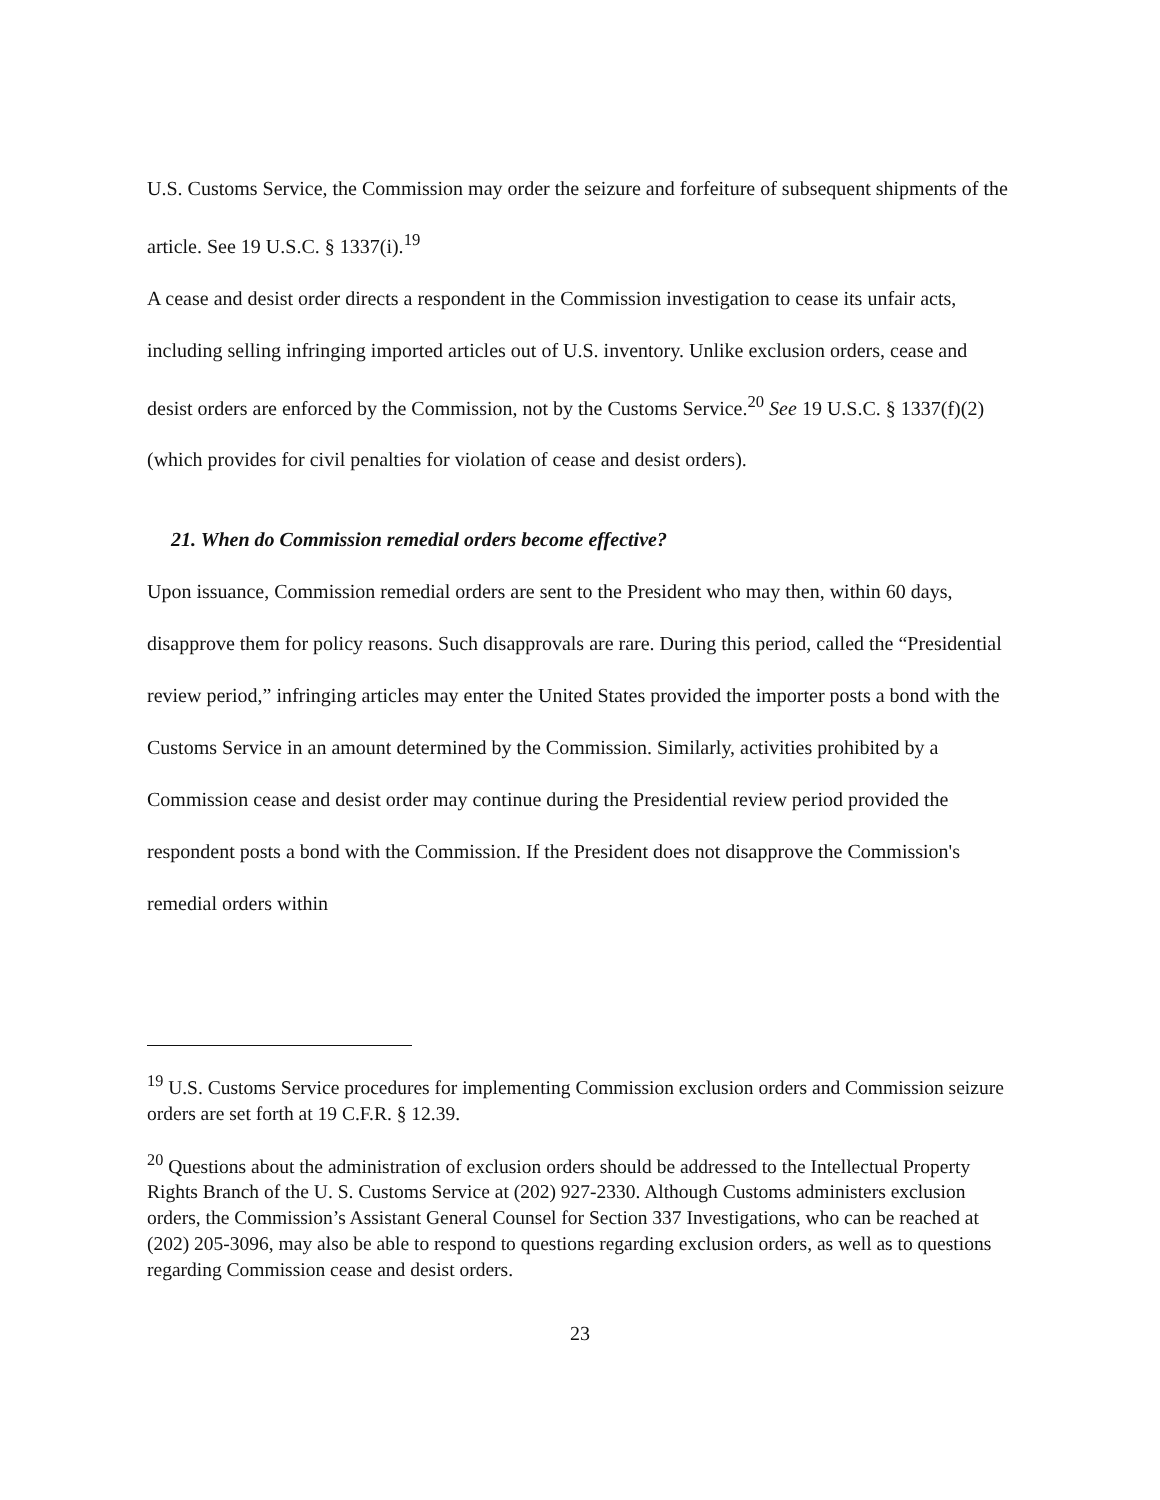U.S. Customs Service, the Commission may order the seizure and forfeiture of subsequent shipments of the article. See 19 U.S.C. § 1337(i).<sup>19</sup>
A cease and desist order directs a respondent in the Commission investigation to cease its unfair acts, including selling infringing imported articles out of U.S. inventory. Unlike exclusion orders, cease and desist orders are enforced by the Commission, not by the Customs Service.<sup>20</sup> See 19 U.S.C. § 1337(f)(2) (which provides for civil penalties for violation of cease and desist orders).
21. When do Commission remedial orders become effective?
Upon issuance, Commission remedial orders are sent to the President who may then, within 60 days, disapprove them for policy reasons. Such disapprovals are rare. During this period, called the “Presidential review period,” infringing articles may enter the United States provided the importer posts a bond with the Customs Service in an amount determined by the Commission. Similarly, activities prohibited by a Commission cease and desist order may continue during the Presidential review period provided the respondent posts a bond with the Commission. If the President does not disapprove the Commission's remedial orders within
<sup>19</sup> U.S. Customs Service procedures for implementing Commission exclusion orders and Commission seizure orders are set forth at 19 C.F.R. § 12.39.
<sup>20</sup> Questions about the administration of exclusion orders should be addressed to the Intellectual Property Rights Branch of the U. S. Customs Service at (202) 927-2330. Although Customs administers exclusion orders, the Commission’s Assistant General Counsel for Section 337 Investigations, who can be reached at (202) 205-3096, may also be able to respond to questions regarding exclusion orders, as well as to questions regarding Commission cease and desist orders.
23